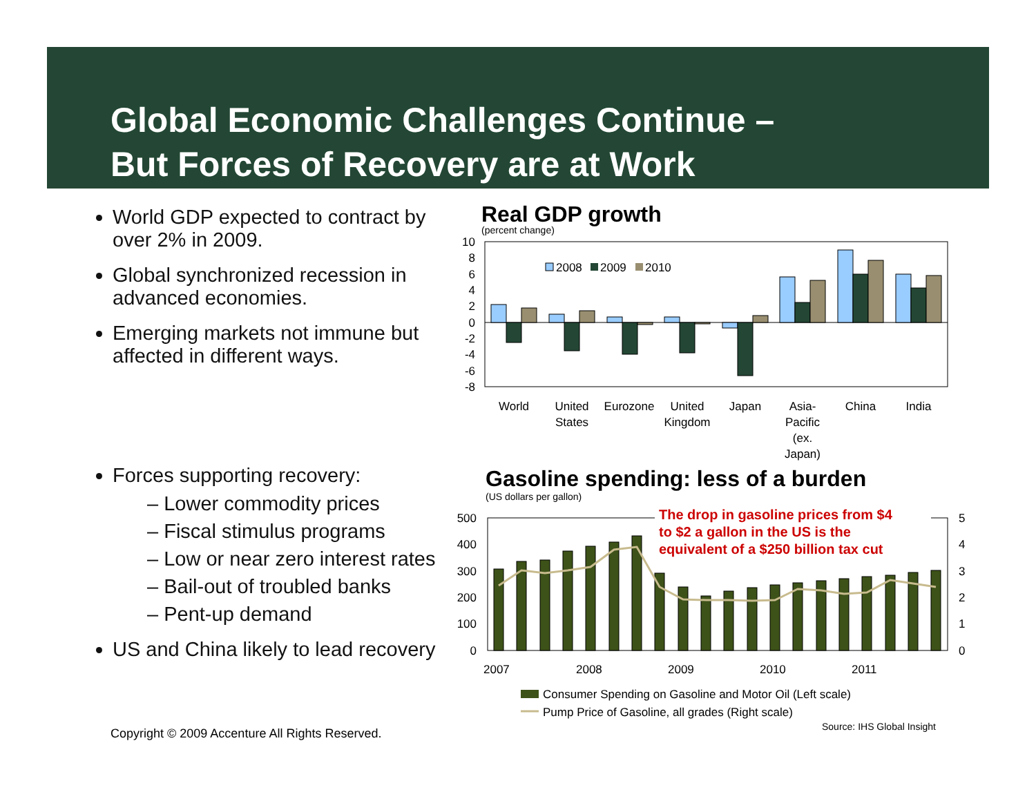Global Economic Challenges Continue –
But Forces of Recovery are at Work
World GDP expected to contract by over 2% in 2009.
Global synchronized recession in advanced economies.
Emerging markets not immune but affected in different ways.
Forces supporting recovery:
– Lower commodity prices
– Fiscal stimulus programs
– Low or near zero interest rates
– Bail-out of troubled banks
– Pent-up demand
US and China likely to lead recovery
Real GDP growth
(percent change)
Gasoline spending: less of a burden
(US dollars per gallon)
10
8
6
4
2
0
-2
-4
-6
-8
2008
2009
2010
World
United
States
Eurozone
United
Kingdom
Japan
Asia-
Pacific
(ex.
Japan)
China
India
500
400
300
200
100
0
5
4
3
2
1
0
2007
2008
2009
2010
2011
Consumer Spending on Gasoline and Motor Oil (Left scale)
Pump Price of Gasoline, all grades (Right scale)
The drop in gasoline prices from $4
to $2 a gallon in the US is the
equivalent of a $250 billion tax cut
Source: IHS Global Insight
Copyright © 2009 Accenture All Rights Reserved.